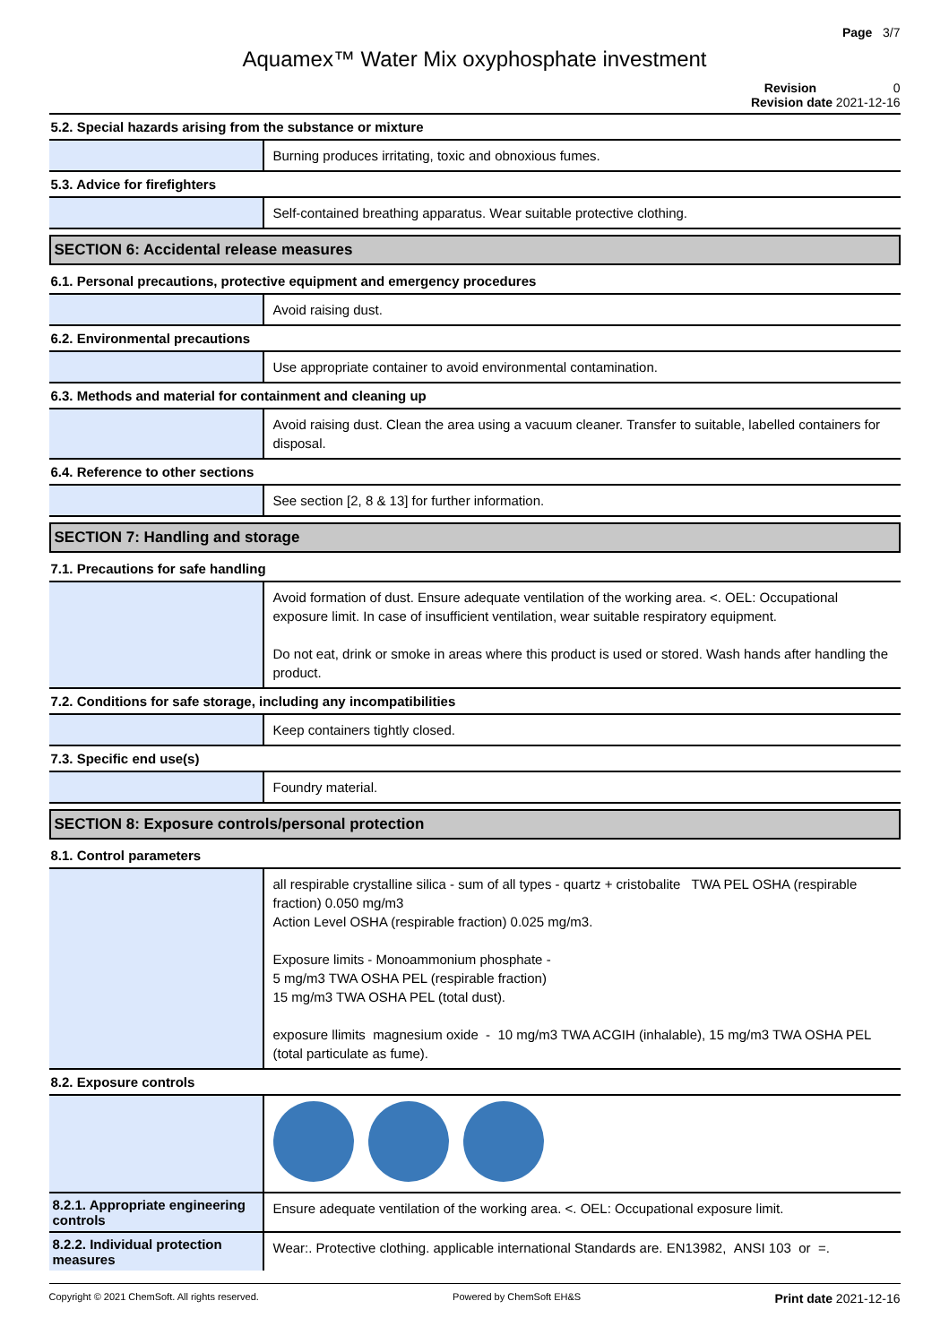Page 3/7
Aquamex™ Water Mix oxyphosphate investment
Revision 0
Revision date 2021-12-16
5.2. Special hazards arising from the substance or mixture
Burning produces irritating, toxic and obnoxious fumes.
5.3. Advice for firefighters
Self-contained breathing apparatus. Wear suitable protective clothing.
SECTION 6: Accidental release measures
6.1. Personal precautions, protective equipment and emergency procedures
Avoid raising dust.
6.2. Environmental precautions
Use appropriate container to avoid environmental contamination.
6.3. Methods and material for containment and cleaning up
Avoid raising dust. Clean the area using a vacuum cleaner. Transfer to suitable, labelled containers for disposal.
6.4. Reference to other sections
See section [2, 8 & 13] for further information.
SECTION 7: Handling and storage
7.1. Precautions for safe handling
Avoid formation of dust. Ensure adequate ventilation of the working area. <. OEL: Occupational exposure limit. In case of insufficient ventilation, wear suitable respiratory equipment.
Do not eat, drink or smoke in areas where this product is used or stored. Wash hands after handling the product.
7.2. Conditions for safe storage, including any incompatibilities
Keep containers tightly closed.
7.3. Specific end use(s)
Foundry material.
SECTION 8: Exposure controls/personal protection
8.1. Control parameters
all respirable crystalline silica - sum of all types - quartz + cristobalite TWA PEL OSHA (respirable fraction) 0.050 mg/m3
Action Level OSHA (respirable fraction) 0.025 mg/m3.
Exposure limits - Monoammonium phosphate -
5 mg/m3 TWA OSHA PEL (respirable fraction)
15 mg/m3 TWA OSHA PEL (total dust).
exposure llimits magnesium oxide - 10 mg/m3 TWA ACGIH (inhalable), 15 mg/m3 TWA OSHA PEL (total particulate as fume).
8.2. Exposure controls
8.2.1. Appropriate engineering controls
Ensure adequate ventilation of the working area. <. OEL: Occupational exposure limit.
8.2.2. Individual protection measures
Wear:. Protective clothing. applicable international Standards are. EN13982, ANSI 103 or =.
Copyright © 2021 ChemSoft. All rights reserved. Powered by ChemSoft EH&S Print date 2021-12-16